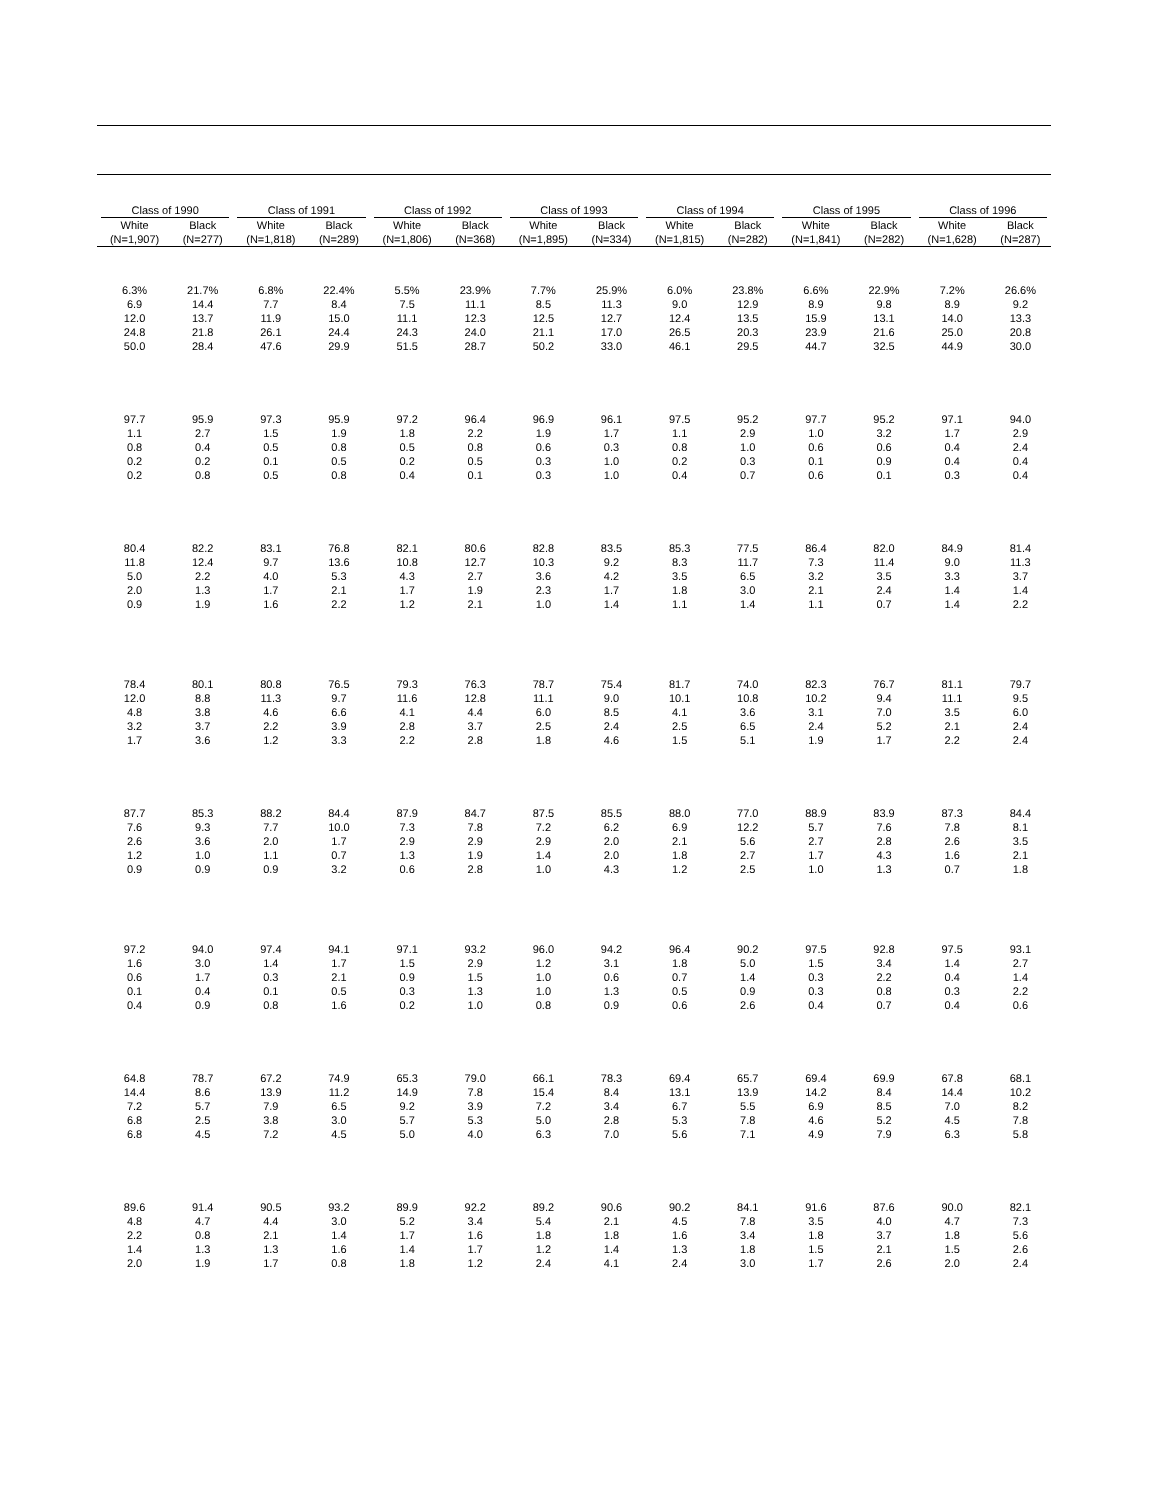| Class of 1990 | | Class of 1991 | | Class of 1992 | | Class of 1993 | | Class of 1994 | | Class of 1995 | | Class of 1996 | |
| --- | --- | --- | --- | --- | --- | --- | --- | --- | --- | --- | --- | --- | --- |
| White (N=1,907) | Black (N=277) | White (N=1,818) | Black (N=289) | White (N=1,806) | Black (N=368) | White (N=1,895) | Black (N=334) | White (N=1,815) | Black (N=282) | White (N=1,841) | Black (N=282) | White (N=1,628) | Black (N=287) |
| 6.3% | 21.7% | 6.8% | 22.4% | 5.5% | 23.9% | 7.7% | 25.9% | 6.0% | 23.8% | 6.6% | 22.9% | 7.2% | 26.6% |
| 6.9 | 14.4 | 7.7 | 8.4 | 7.5 | 11.1 | 8.5 | 11.3 | 9.0 | 12.9 | 8.9 | 9.8 | 8.9 | 9.2 |
| 12.0 | 13.7 | 11.9 | 15.0 | 11.1 | 12.3 | 12.5 | 12.7 | 12.4 | 13.5 | 15.9 | 13.1 | 14.0 | 13.3 |
| 24.8 | 21.8 | 26.1 | 24.4 | 24.3 | 24.0 | 21.1 | 17.0 | 26.5 | 20.3 | 23.9 | 21.6 | 25.0 | 20.8 |
| 50.0 | 28.4 | 47.6 | 29.9 | 51.5 | 28.7 | 50.2 | 33.0 | 46.1 | 29.5 | 44.7 | 32.5 | 44.9 | 30.0 |
| 97.7 | 95.9 | 97.3 | 95.9 | 97.2 | 96.4 | 96.9 | 96.1 | 97.5 | 95.2 | 97.7 | 95.2 | 97.1 | 94.0 |
| 1.1 | 2.7 | 1.5 | 1.9 | 1.8 | 2.2 | 1.9 | 1.7 | 1.1 | 2.9 | 1.0 | 3.2 | 1.7 | 2.9 |
| 0.8 | 0.4 | 0.5 | 0.8 | 0.5 | 0.8 | 0.6 | 0.3 | 0.8 | 1.0 | 0.6 | 0.6 | 0.4 | 2.4 |
| 0.2 | 0.2 | 0.1 | 0.5 | 0.2 | 0.5 | 0.3 | 1.0 | 0.2 | 0.3 | 0.1 | 0.9 | 0.4 | 0.4 |
| 0.2 | 0.8 | 0.5 | 0.8 | 0.4 | 0.1 | 0.3 | 1.0 | 0.4 | 0.7 | 0.6 | 0.1 | 0.3 | 0.4 |
| 80.4 | 82.2 | 83.1 | 76.8 | 82.1 | 80.6 | 82.8 | 83.5 | 85.3 | 77.5 | 86.4 | 82.0 | 84.9 | 81.4 |
| 11.8 | 12.4 | 9.7 | 13.6 | 10.8 | 12.7 | 10.3 | 9.2 | 8.3 | 11.7 | 7.3 | 11.4 | 9.0 | 11.3 |
| 5.0 | 2.2 | 4.0 | 5.3 | 4.3 | 2.7 | 3.6 | 4.2 | 3.5 | 6.5 | 3.2 | 3.5 | 3.3 | 3.7 |
| 2.0 | 1.3 | 1.7 | 2.1 | 1.7 | 1.9 | 2.3 | 1.7 | 1.8 | 3.0 | 2.1 | 2.4 | 1.4 | 1.4 |
| 0.9 | 1.9 | 1.6 | 2.2 | 1.2 | 2.1 | 1.0 | 1.4 | 1.1 | 1.4 | 1.1 | 0.7 | 1.4 | 2.2 |
| 78.4 | 80.1 | 80.8 | 76.5 | 79.3 | 76.3 | 78.7 | 75.4 | 81.7 | 74.0 | 82.3 | 76.7 | 81.1 | 79.7 |
| 12.0 | 8.8 | 11.3 | 9.7 | 11.6 | 12.8 | 11.1 | 9.0 | 10.1 | 10.8 | 10.2 | 9.4 | 11.1 | 9.5 |
| 4.8 | 3.8 | 4.6 | 6.6 | 4.1 | 4.4 | 6.0 | 8.5 | 4.1 | 3.6 | 3.1 | 7.0 | 3.5 | 6.0 |
| 3.2 | 3.7 | 2.2 | 3.9 | 2.8 | 3.7 | 2.5 | 2.4 | 2.5 | 6.5 | 2.4 | 5.2 | 2.1 | 2.4 |
| 1.7 | 3.6 | 1.2 | 3.3 | 2.2 | 2.8 | 1.8 | 4.6 | 1.5 | 5.1 | 1.9 | 1.7 | 2.2 | 2.4 |
| 87.7 | 85.3 | 88.2 | 84.4 | 87.9 | 84.7 | 87.5 | 85.5 | 88.0 | 77.0 | 88.9 | 83.9 | 87.3 | 84.4 |
| 7.6 | 9.3 | 7.7 | 10.0 | 7.3 | 7.8 | 7.2 | 6.2 | 6.9 | 12.2 | 5.7 | 7.6 | 7.8 | 8.1 |
| 2.6 | 3.6 | 2.0 | 1.7 | 2.9 | 2.9 | 2.9 | 2.0 | 2.1 | 5.6 | 2.7 | 2.8 | 2.6 | 3.5 |
| 1.2 | 1.0 | 1.1 | 0.7 | 1.3 | 1.9 | 1.4 | 2.0 | 1.8 | 2.7 | 1.7 | 4.3 | 1.6 | 2.1 |
| 0.9 | 0.9 | 0.9 | 3.2 | 0.6 | 2.8 | 1.0 | 4.3 | 1.2 | 2.5 | 1.0 | 1.3 | 0.7 | 1.8 |
| 97.2 | 94.0 | 97.4 | 94.1 | 97.1 | 93.2 | 96.0 | 94.2 | 96.4 | 90.2 | 97.5 | 92.8 | 97.5 | 93.1 |
| 1.6 | 3.0 | 1.4 | 1.7 | 1.5 | 2.9 | 1.2 | 3.1 | 1.8 | 5.0 | 1.5 | 3.4 | 1.4 | 2.7 |
| 0.6 | 1.7 | 0.3 | 2.1 | 0.9 | 1.5 | 1.0 | 0.6 | 0.7 | 1.4 | 0.3 | 2.2 | 0.4 | 1.4 |
| 0.1 | 0.4 | 0.1 | 0.5 | 0.3 | 1.3 | 1.0 | 1.3 | 0.5 | 0.9 | 0.3 | 0.8 | 0.3 | 2.2 |
| 0.4 | 0.9 | 0.8 | 1.6 | 0.2 | 1.0 | 0.8 | 0.9 | 0.6 | 2.6 | 0.4 | 0.7 | 0.4 | 0.6 |
| 64.8 | 78.7 | 67.2 | 74.9 | 65.3 | 79.0 | 66.1 | 78.3 | 69.4 | 65.7 | 69.4 | 69.9 | 67.8 | 68.1 |
| 14.4 | 8.6 | 13.9 | 11.2 | 14.9 | 7.8 | 15.4 | 8.4 | 13.1 | 13.9 | 14.2 | 8.4 | 14.4 | 10.2 |
| 7.2 | 5.7 | 7.9 | 6.5 | 9.2 | 3.9 | 7.2 | 3.4 | 6.7 | 5.5 | 6.9 | 8.5 | 7.0 | 8.2 |
| 6.8 | 2.5 | 3.8 | 3.0 | 5.7 | 5.3 | 5.0 | 2.8 | 5.3 | 7.8 | 4.6 | 5.2 | 4.5 | 7.8 |
| 6.8 | 4.5 | 7.2 | 4.5 | 5.0 | 4.0 | 6.3 | 7.0 | 5.6 | 7.1 | 4.9 | 7.9 | 6.3 | 5.8 |
| 89.6 | 91.4 | 90.5 | 93.2 | 89.9 | 92.2 | 89.2 | 90.6 | 90.2 | 84.1 | 91.6 | 87.6 | 90.0 | 82.1 |
| 4.8 | 4.7 | 4.4 | 3.0 | 5.2 | 3.4 | 5.4 | 2.1 | 4.5 | 7.8 | 3.5 | 4.0 | 4.7 | 7.3 |
| 2.2 | 0.8 | 2.1 | 1.4 | 1.7 | 1.6 | 1.8 | 1.8 | 1.6 | 3.4 | 1.8 | 3.7 | 1.8 | 5.6 |
| 1.4 | 1.3 | 1.3 | 1.6 | 1.4 | 1.7 | 1.2 | 1.4 | 1.3 | 1.8 | 1.5 | 2.1 | 1.5 | 2.6 |
| 2.0 | 1.9 | 1.7 | 0.8 | 1.8 | 1.2 | 2.4 | 4.1 | 2.4 | 3.0 | 1.7 | 2.6 | 2.0 | 2.4 |